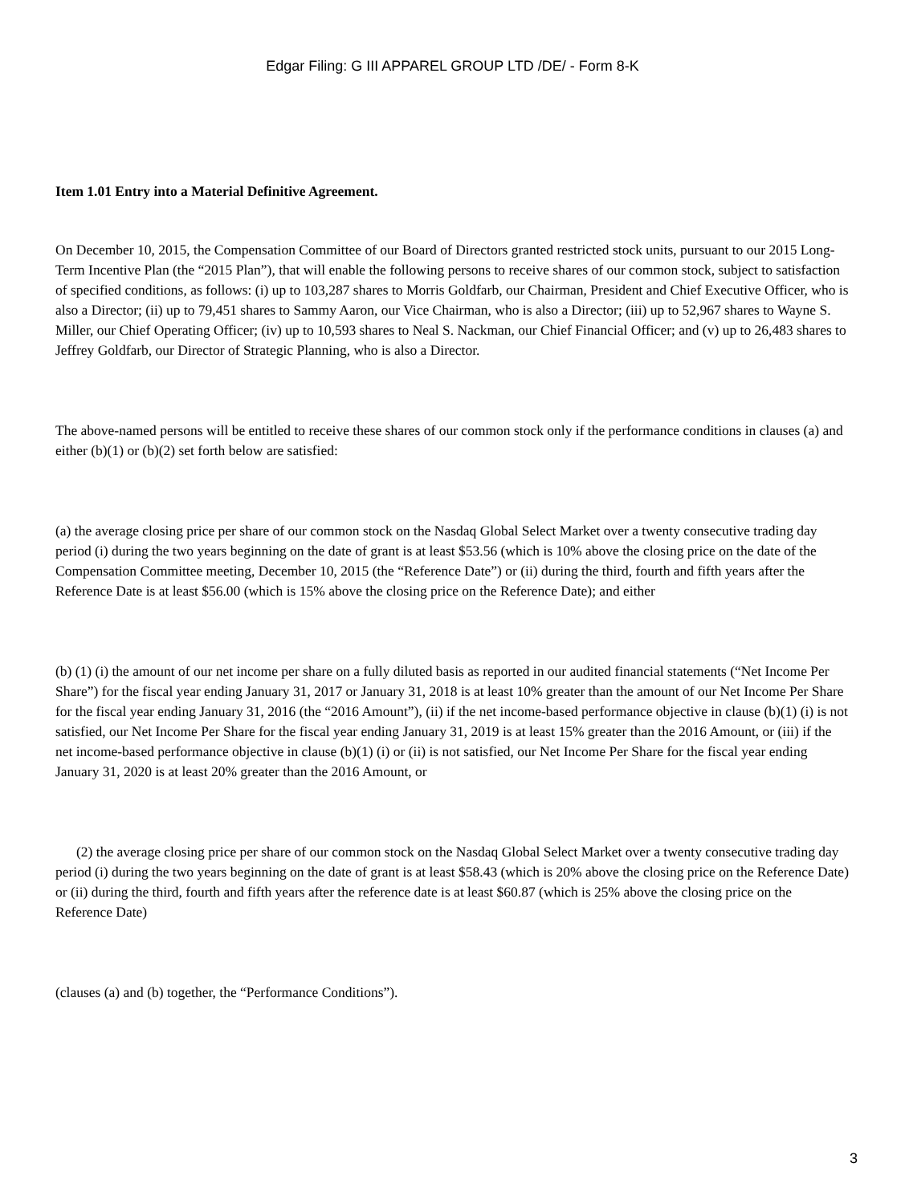Edgar Filing: G III APPAREL GROUP LTD /DE/ - Form 8-K
Item 1.01 Entry into a Material Definitive Agreement.
On December 10, 2015, the Compensation Committee of our Board of Directors granted restricted stock units, pursuant to our 2015 Long-Term Incentive Plan (the “2015 Plan”), that will enable the following persons to receive shares of our common stock, subject to satisfaction of specified conditions, as follows: (i) up to 103,287 shares to Morris Goldfarb, our Chairman, President and Chief Executive Officer, who is also a Director; (ii) up to 79,451 shares to Sammy Aaron, our Vice Chairman, who is also a Director; (iii) up to 52,967 shares to Wayne S. Miller, our Chief Operating Officer; (iv) up to 10,593 shares to Neal S. Nackman, our Chief Financial Officer; and (v) up to 26,483 shares to Jeffrey Goldfarb, our Director of Strategic Planning, who is also a Director.
The above-named persons will be entitled to receive these shares of our common stock only if the performance conditions in clauses (a) and either (b)(1) or (b)(2) set forth below are satisfied:
(a) the average closing price per share of our common stock on the Nasdaq Global Select Market over a twenty consecutive trading day period (i) during the two years beginning on the date of grant is at least $53.56 (which is 10% above the closing price on the date of the Compensation Committee meeting, December 10, 2015 (the “Reference Date”) or (ii) during the third, fourth and fifth years after the Reference Date is at least $56.00 (which is 15% above the closing price on the Reference Date); and either
(b) (1) (i) the amount of our net income per share on a fully diluted basis as reported in our audited financial statements (“Net Income Per Share”) for the fiscal year ending January 31, 2017 or January 31, 2018 is at least 10% greater than the amount of our Net Income Per Share for the fiscal year ending January 31, 2016 (the “2016 Amount”), (ii) if the net income-based performance objective in clause (b)(1) (i) is not satisfied, our Net Income Per Share for the fiscal year ending January 31, 2019 is at least 15% greater than the 2016 Amount, or (iii) if the net income-based performance objective in clause (b)(1) (i) or (ii) is not satisfied, our Net Income Per Share for the fiscal year ending January 31, 2020 is at least 20% greater than the 2016 Amount, or
(2) the average closing price per share of our common stock on the Nasdaq Global Select Market over a twenty consecutive trading day period (i) during the two years beginning on the date of grant is at least $58.43 (which is 20% above the closing price on the Reference Date) or (ii) during the third, fourth and fifth years after the reference date is at least $60.87 (which is 25% above the closing price on the Reference Date)
(clauses (a) and (b) together, the “Performance Conditions”).
3